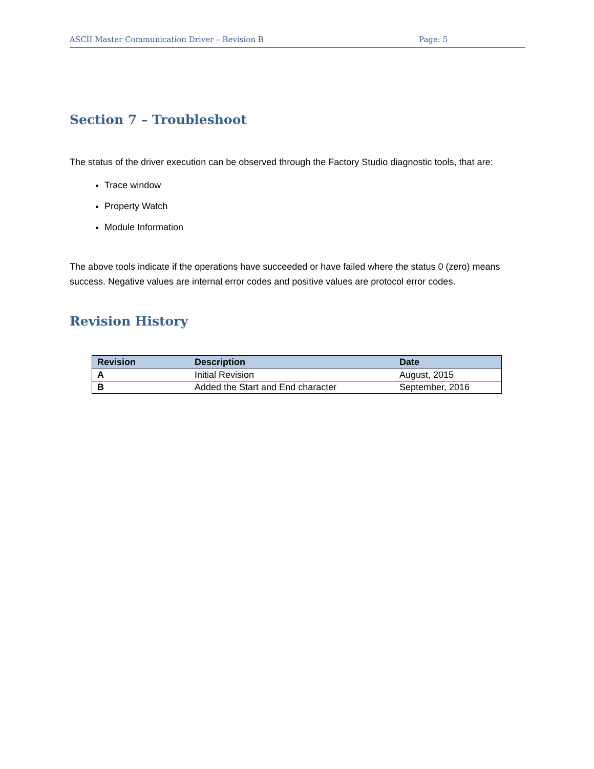ASCII Master Communication Driver – Revision B Page: 5
Section 7 – Troubleshoot
The status of the driver execution can be observed through the Factory Studio diagnostic tools, that are:
Trace window
Property Watch
Module Information
The above tools indicate if the operations have succeeded or have failed where the status 0 (zero) means success. Negative values are internal error codes and positive values are protocol error codes.
Revision History
| Revision | Description | Date |
| --- | --- | --- |
| A | Initial Revision | August, 2015 |
| B | Added the Start and End character | September, 2016 |